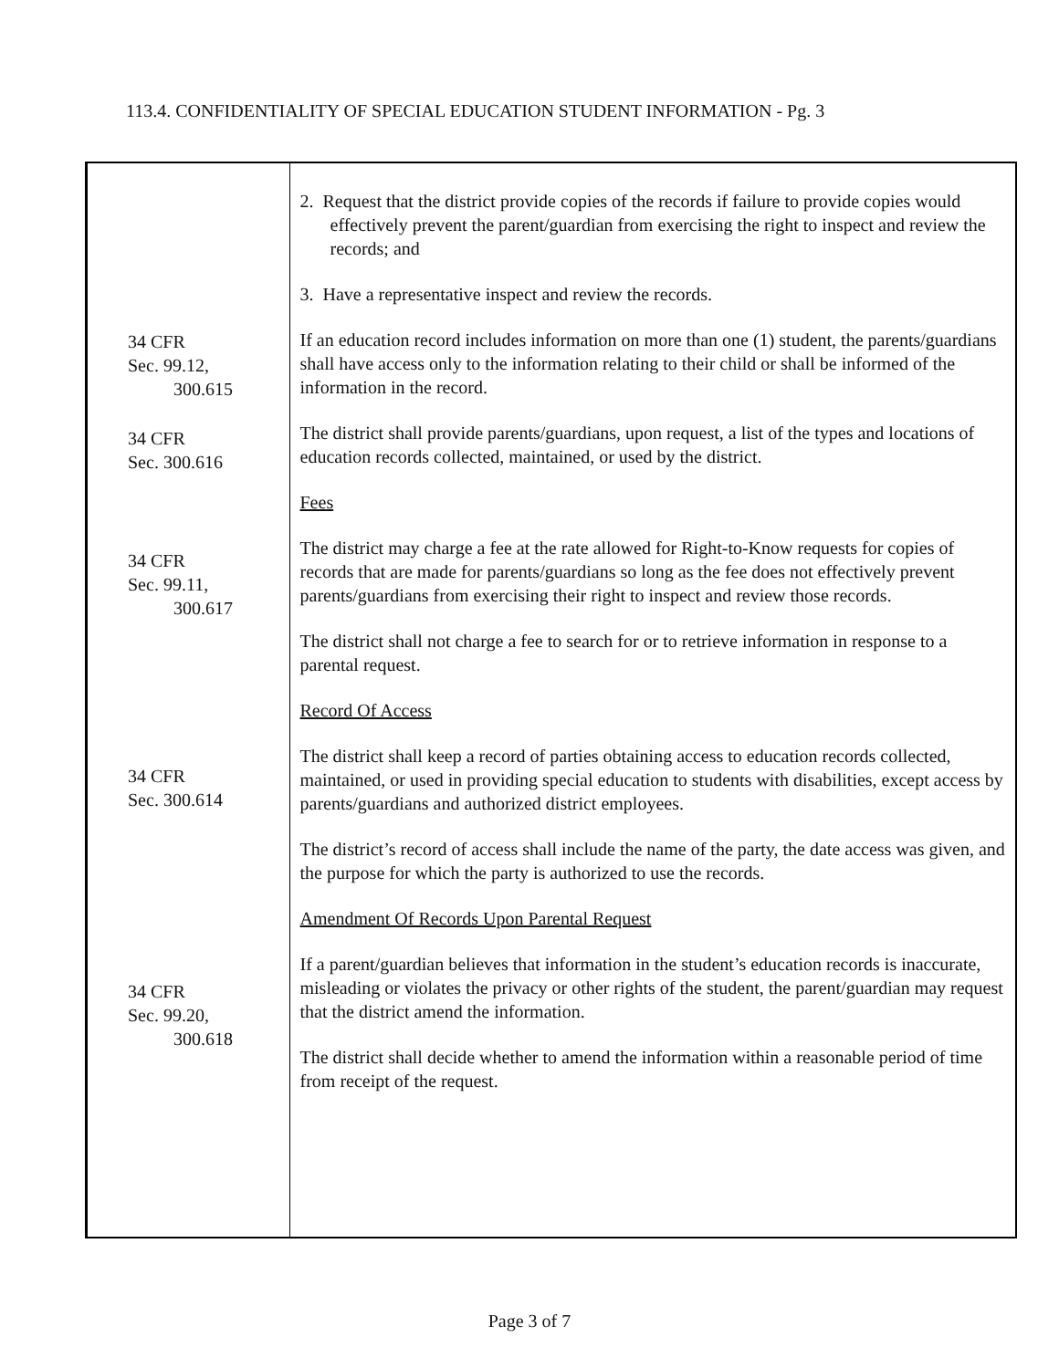113.4. CONFIDENTIALITY OF SPECIAL EDUCATION STUDENT INFORMATION - Pg. 3
| 34 CFR Sec. 99.12, 300.615 34 CFR Sec. 300.616 34 CFR Sec. 99.11, 300.617 34 CFR Sec. 300.614 34 CFR Sec. 99.20, 300.618 | 2. Request that the district provide copies of the records if failure to provide copies would effectively prevent the parent/guardian from exercising the right to inspect and review the records; and 3. Have a representative inspect and review the records. If an education record includes information on more than one (1) student, the parents/guardians shall have access only to the information relating to their child or shall be informed of the information in the record. The district shall provide parents/guardians, upon request, a list of the types and locations of education records collected, maintained, or used by the district. Fees The district may charge a fee at the rate allowed for Right-to-Know requests for copies of records that are made for parents/guardians so long as the fee does not effectively prevent parents/guardians from exercising their right to inspect and review those records. The district shall not charge a fee to search for or to retrieve information in response to a parental request. Record Of Access The district shall keep a record of parties obtaining access to education records collected, maintained, or used in providing special education to students with disabilities, except access by parents/guardians and authorized district employees. The district’s record of access shall include the name of the party, the date access was given, and the purpose for which the party is authorized to use the records. Amendment Of Records Upon Parental Request If a parent/guardian believes that information in the student’s education records is inaccurate, misleading or violates the privacy or other rights of the student, the parent/guardian may request that the district amend the information. The district shall decide whether to amend the information within a reasonable period of time from receipt of the request. |
Page 3 of 7